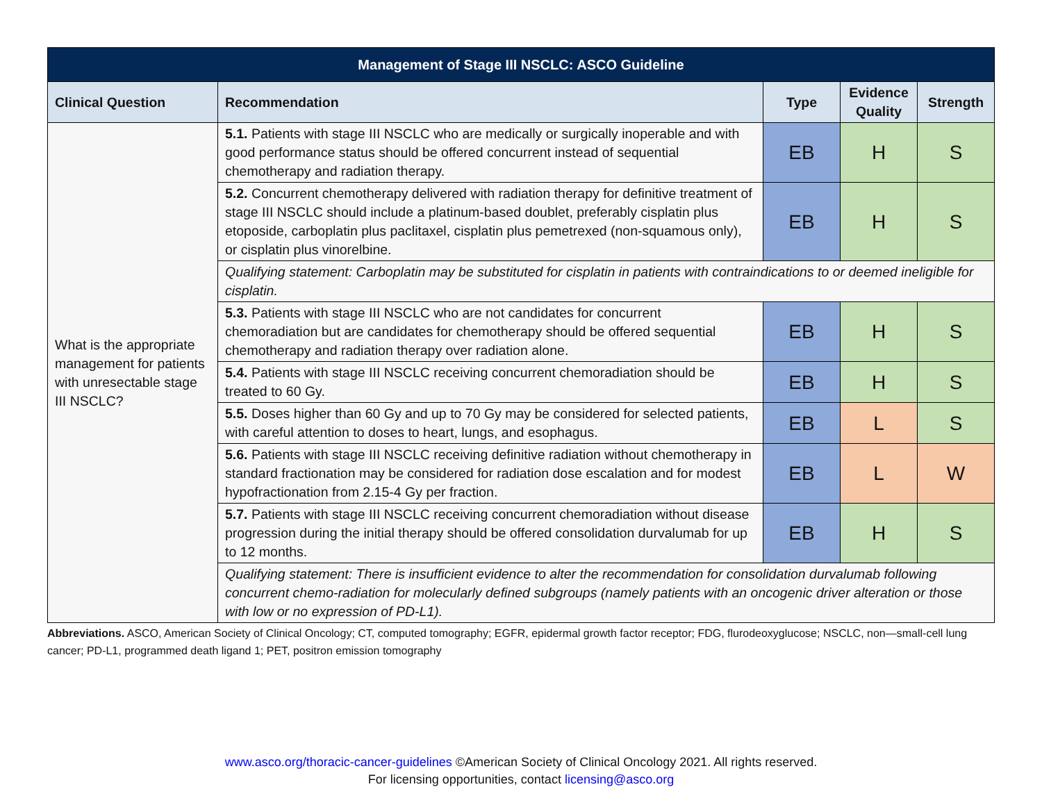| Management of Stage III NSCLC: ASCO Guideline | | | | |
| --- | --- | --- | --- | --- |
| Clinical Question | Recommendation | Type | Evidence Quality | Strength |
| What is the appropriate management for patients with unresectable stage III NSCLC? | 5.1. Patients with stage III NSCLC who are medically or surgically inoperable and with good performance status should be offered concurrent instead of sequential chemotherapy and radiation therapy. | EB | H | S |
| | 5.2. Concurrent chemotherapy delivered with radiation therapy for definitive treatment of stage III NSCLC should include a platinum-based doublet, preferably cisplatin plus etoposide, carboplatin plus paclitaxel, cisplatin plus pemetrexed (non-squamous only), or cisplatin plus vinorelbine. | EB | H | S |
| | Qualifying statement: Carboplatin may be substituted for cisplatin in patients with contraindications to or deemed ineligible for cisplatin. | | | |
| | 5.3. Patients with stage III NSCLC who are not candidates for concurrent chemoradiation but are candidates for chemotherapy should be offered sequential chemotherapy and radiation therapy over radiation alone. | EB | H | S |
| | 5.4. Patients with stage III NSCLC receiving concurrent chemoradiation should be treated to 60 Gy. | EB | H | S |
| | 5.5. Doses higher than 60 Gy and up to 70 Gy may be considered for selected patients, with careful attention to doses to heart, lungs, and esophagus. | EB | L | S |
| | 5.6. Patients with stage III NSCLC receiving definitive radiation without chemotherapy in standard fractionation may be considered for radiation dose escalation and for modest hypofractionation from 2.15-4 Gy per fraction. | EB | L | W |
| | 5.7. Patients with stage III NSCLC receiving concurrent chemoradiation without disease progression during the initial therapy should be offered consolidation durvalumab for up to 12 months. | EB | H | S |
| | Qualifying statement: There is insufficient evidence to alter the recommendation for consolidation durvalumab following concurrent chemo-radiation for molecularly defined subgroups (namely patients with an oncogenic driver alteration or those with low or no expression of PD-L1). | | | |
Abbreviations. ASCO, American Society of Clinical Oncology; CT, computed tomography; EGFR, epidermal growth factor receptor; FDG, flurodeoxyglucose; NSCLC, non—small-cell lung cancer; PD-L1, programmed death ligand 1; PET, positron emission tomography
www.asco.org/thoracic-cancer-guidelines ©American Society of Clinical Oncology 2021. All rights reserved.
For licensing opportunities, contact licensing@asco.org